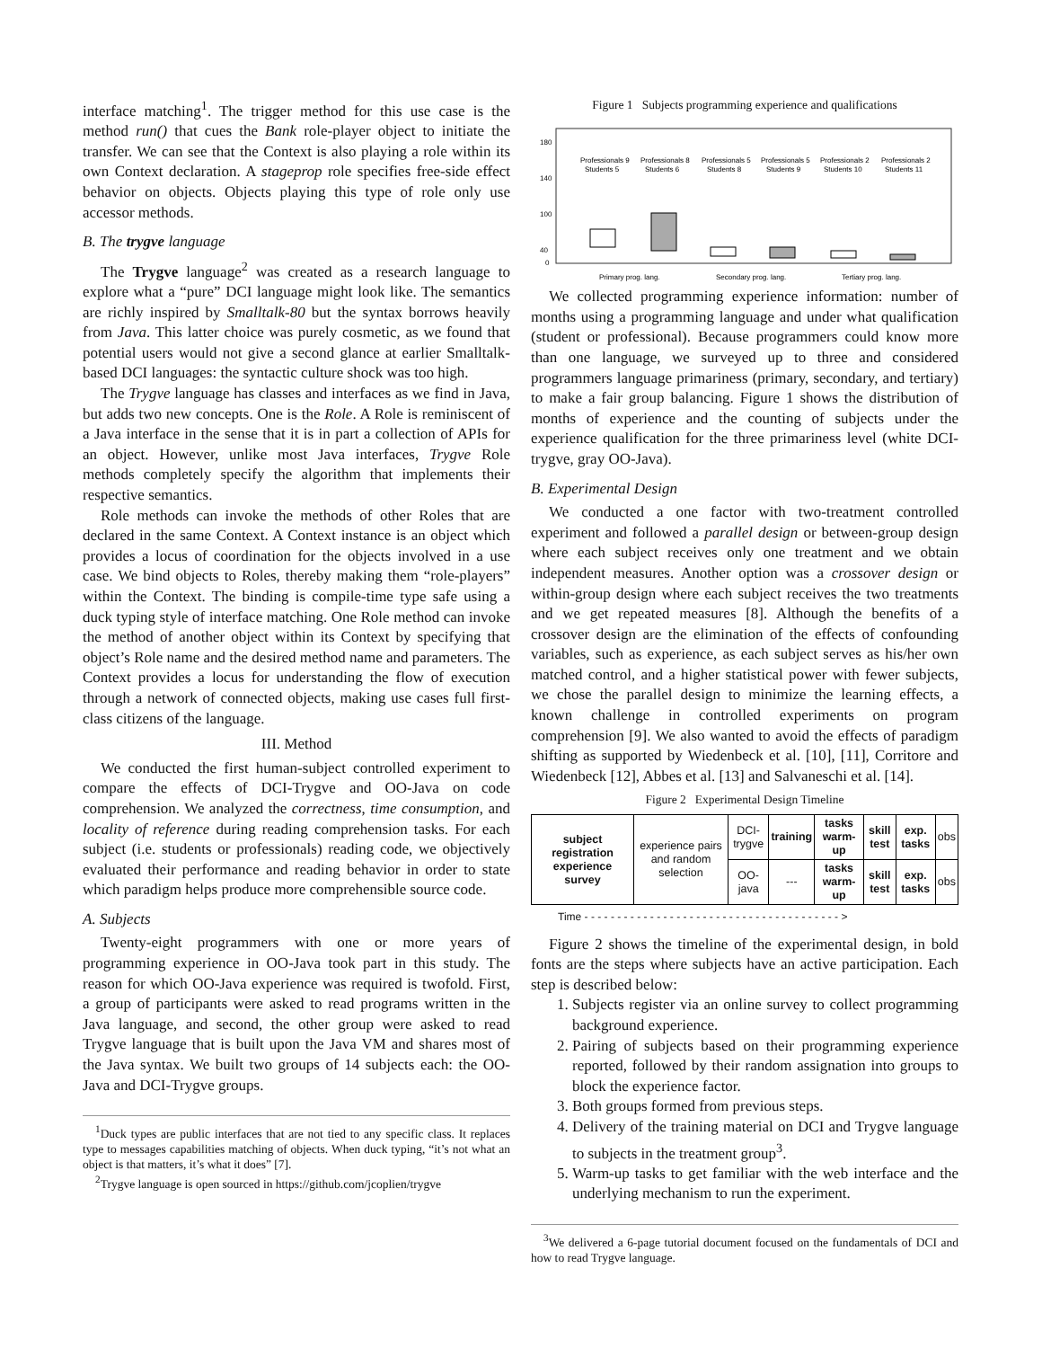interface matching<sup>1</sup>. The trigger method for this use case is the method run() that cues the Bank role-player object to initiate the transfer. We can see that the Context is also playing a role within its own Context declaration. A stageprop role specifies free-side effect behavior on objects. Objects playing this type of role only use accessor methods.
B. The trygve language
The Trygve language<sup>2</sup> was created as a research language to explore what a “pure” DCI language might look like. The semantics are richly inspired by Smalltalk-80 but the syntax borrows heavily from Java. This latter choice was purely cosmetic, as we found that potential users would not give a second glance at earlier Smalltalk-based DCI languages: the syntactic culture shock was too high.
The Trygve language has classes and interfaces as we find in Java, but adds two new concepts. One is the Role. A Role is reminiscent of a Java interface in the sense that it is in part a collection of APIs for an object. However, unlike most Java interfaces, Trygve Role methods completely specify the algorithm that implements their respective semantics.
Role methods can invoke the methods of other Roles that are declared in the same Context. A Context instance is an object which provides a locus of coordination for the objects involved in a use case. We bind objects to Roles, thereby making them “role-players” within the Context. The binding is compile-time type safe using a duck typing style of interface matching. One Role method can invoke the method of another object within its Context by specifying that object’s Role name and the desired method name and parameters. The Context provides a locus for understanding the flow of execution through a network of connected objects, making use cases full first-class citizens of the language.
III. Method
We conducted the first human-subject controlled experiment to compare the effects of DCI-Trygve and OO-Java on code comprehension. We analyzed the correctness, time consumption, and locality of reference during reading comprehension tasks. For each subject (i.e. students or professionals) reading code, we objectively evaluated their performance and reading behavior in order to state which paradigm helps produce more comprehensible source code.
A. Subjects
Twenty-eight programmers with one or more years of programming experience in OO-Java took part in this study. The reason for which OO-Java experience was required is twofold. First, a group of participants were asked to read programs written in the Java language, and second, the other group were asked to read Trygve language that is built upon the Java VM and shares most of the Java syntax. We built two groups of 14 subjects each: the OO-Java and DCI-Trygve groups.
<sup>1</sup> Duck types are public interfaces that are not tied to any specific class. It replaces type to messages capabilities matching of objects. When duck typing, “it’s not what an object is that matters, it’s what it does” [7].
<sup>2</sup> Trygve language is open sourced in https://github.com/jcoplien/trygve
Figure 1 Subjects programming experience and qualifications
180
140
100
40
0
Professionals 9
Students 5
Professionals 8
Students 6
Professionals 5
Students 8
Professionals 5
Students 9
Professionals 2
Students 10
Professionals 2
Students 11
Primary prog. lang.
Secondary prog. lang.
Tertiary prog. lang.
We collected programming experience information: number of months using a programming language and under what qualification (student or professional). Because programmers could know more than one language, we surveyed up to three and considered programmers language primariness (primary, secondary, and tertiary) to make a fair group balancing. Figure 1 shows the distribution of months of experience and the counting of subjects under the experience qualification for the three primariness level (white DCI-trygve, gray OO-Java).
B. Experimental Design
We conducted a one factor with two-treatment controlled experiment and followed a parallel design or between-group design where each subject receives only one treatment and we obtain independent measures. Another option was a crossover design or within-group design where each subject receives the two treatments and we get repeated measures [8]. Although the benefits of a crossover design are the elimination of the effects of confounding variables, such as experience, as each subject serves as his/her own matched control, and a higher statistical power with fewer subjects, we chose the parallel design to minimize the learning effects, a known challenge in controlled experiments on program comprehension [9]. We also wanted to avoid the effects of paradigm shifting as supported by Wiedenbeck et al. [10], [11], Corritore and Wiedenbeck [12], Abbes et al. [13] and Salvaneschi et al. [14].
Figure 2 Experimental Design Timeline
| subject registration experience survey | experience pairs and random selection | DCI-trygve | training | tasks warm-up | skill test | exp. tasks | obs |
| | | OO-java | --- | tasks warm-up | skill test | exp. tasks | obs |
Time - - - - - - - - - - - - - - - - - - - - - - - - - - - - - - - - - - - - - - - >
Figure 2 shows the timeline of the experimental design, in bold fonts are the steps where subjects have an active participation. Each step is described below:
1. Subjects register via an online survey to collect programming background experience.
2. Pairing of subjects based on their programming experience reported, followed by their random assignation into groups to block the experience factor.
3. Both groups formed from previous steps.
4. Delivery of the training material on DCI and Trygve language to subjects in the treatment group<sup>3</sup>.
5. Warm-up tasks to get familiar with the web interface and the underlying mechanism to run the experiment.
<sup>3</sup> We delivered a 6-page tutorial document focused on the fundamentals of DCI and how to read Trygve language.